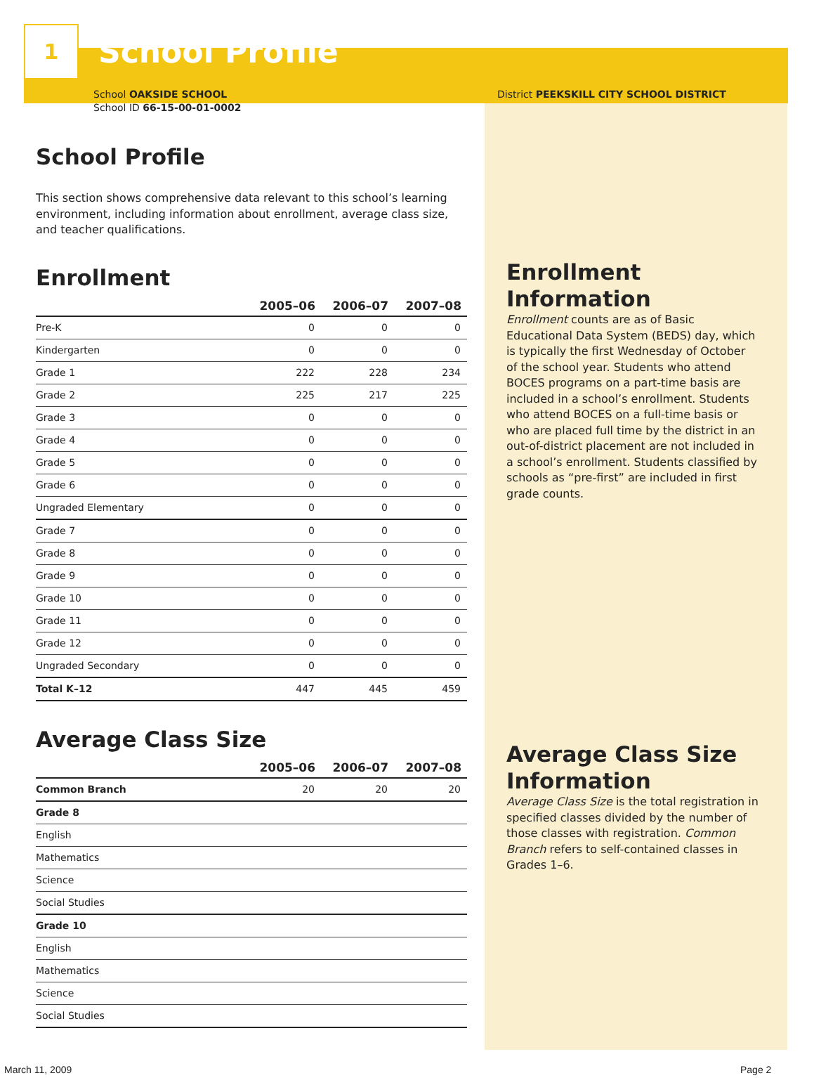1
School Profile
School OAKSIDE SCHOOL
School ID 66-15-00-01-0002
School Profile
This section shows comprehensive data relevant to this school’s learning environment, including information about enrollment, average class size, and teacher qualifications.
Enrollment
| | 2005–06 | 2006–07 | 2007–08 |
| --- | --- | --- | --- |
| Pre-K | 0 | 0 | 0 |
| Kindergarten | 0 | 0 | 0 |
| Grade 1 | 222 | 228 | 234 |
| Grade 2 | 225 | 217 | 225 |
| Grade 3 | 0 | 0 | 0 |
| Grade 4 | 0 | 0 | 0 |
| Grade 5 | 0 | 0 | 0 |
| Grade 6 | 0 | 0 | 0 |
| Ungraded Elementary | 0 | 0 | 0 |
| Grade 7 | 0 | 0 | 0 |
| Grade 8 | 0 | 0 | 0 |
| Grade 9 | 0 | 0 | 0 |
| Grade 10 | 0 | 0 | 0 |
| Grade 11 | 0 | 0 | 0 |
| Grade 12 | 0 | 0 | 0 |
| Ungraded Secondary | 0 | 0 | 0 |
| Total K–12 | 447 | 445 | 459 |
Average Class Size
| | 2005–06 | 2006–07 | 2007–08 |
| --- | --- | --- | --- |
| Common Branch | 20 | 20 | 20 |
| Grade 8 | | | |
| English | | | |
| Mathematics | | | |
| Science | | | |
| Social Studies | | | |
| Grade 10 | | | |
| English | | | |
| Mathematics | | | |
| Science | | | |
| Social Studies | | | |
District PEEKSKILL CITY SCHOOL DISTRICT
Enrollment Information
Enrollment counts are as of Basic Educational Data System (BEDS) day, which is typically the first Wednesday of October of the school year. Students who attend BOCES programs on a part-time basis are included in a school’s enrollment. Students who attend BOCES on a full-time basis or who are placed full time by the district in an out-of-district placement are not included in a school’s enrollment. Students classified by schools as “pre-first” are included in first grade counts.
Average Class Size Information
Average Class Size is the total registration in specified classes divided by the number of those classes with registration. Common Branch refers to self-contained classes in Grades 1–6.
March 11, 2009 Page 2